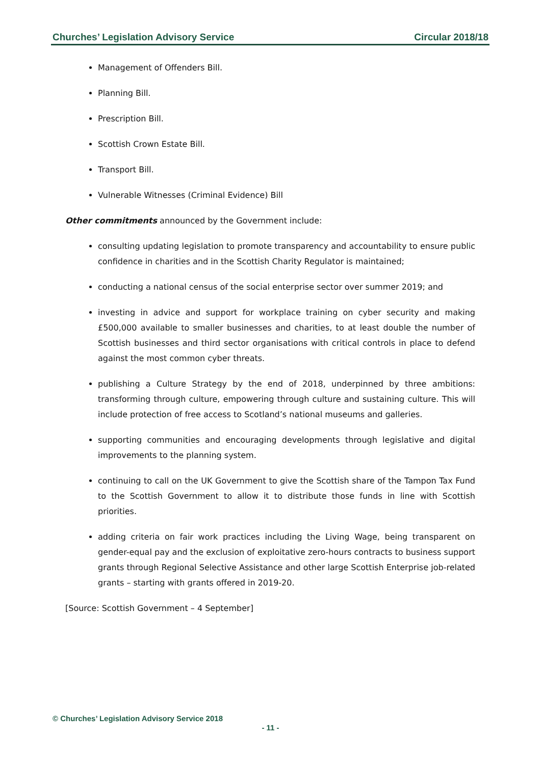Churches’ Legislation Advisory Service Circular 2018/18
Management of Offenders Bill.
Planning Bill.
Prescription Bill.
Scottish Crown Estate Bill.
Transport Bill.
Vulnerable Witnesses (Criminal Evidence) Bill
Other commitments announced by the Government include:
consulting updating legislation to promote transparency and accountability to ensure public confidence in charities and in the Scottish Charity Regulator is maintained;
conducting a national census of the social enterprise sector over summer 2019; and
investing in advice and support for workplace training on cyber security and making £500,000 available to smaller businesses and charities, to at least double the number of Scottish businesses and third sector organisations with critical controls in place to defend against the most common cyber threats.
publishing a Culture Strategy by the end of 2018, underpinned by three ambitions: transforming through culture, empowering through culture and sustaining culture. This will include protection of free access to Scotland’s national museums and galleries.
supporting communities and encouraging developments through legislative and digital improvements to the planning system.
continuing to call on the UK Government to give the Scottish share of the Tampon Tax Fund to the Scottish Government to allow it to distribute those funds in line with Scottish priorities.
adding criteria on fair work practices including the Living Wage, being transparent on gender-equal pay and the exclusion of exploitative zero-hours contracts to business support grants through Regional Selective Assistance and other large Scottish Enterprise job-related grants – starting with grants offered in 2019-20.
[Source: Scottish Government – 4 September]
© Churches’ Legislation Advisory Service 2018
- 11 -